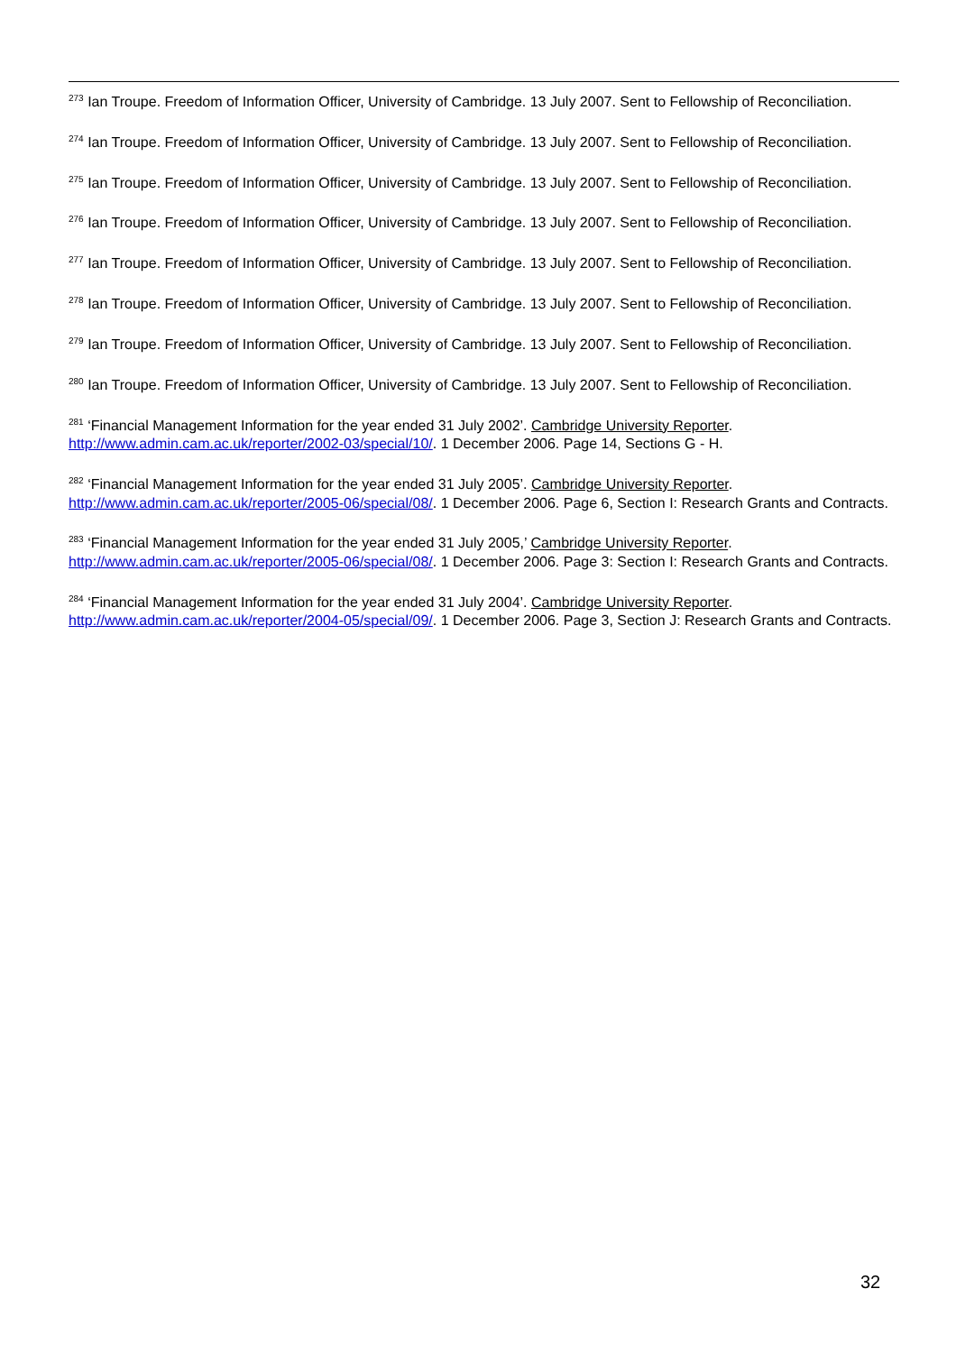<sup>273</sup> Ian Troupe. Freedom of Information Officer, University of Cambridge. 13 July 2007. Sent to Fellowship of Reconciliation.
<sup>274</sup> Ian Troupe. Freedom of Information Officer, University of Cambridge. 13 July 2007. Sent to Fellowship of Reconciliation.
<sup>275</sup> Ian Troupe. Freedom of Information Officer, University of Cambridge. 13 July 2007. Sent to Fellowship of Reconciliation.
<sup>276</sup> Ian Troupe. Freedom of Information Officer, University of Cambridge. 13 July 2007. Sent to Fellowship of Reconciliation.
<sup>277</sup> Ian Troupe. Freedom of Information Officer, University of Cambridge. 13 July 2007. Sent to Fellowship of Reconciliation.
<sup>278</sup> Ian Troupe. Freedom of Information Officer, University of Cambridge. 13 July 2007. Sent to Fellowship of Reconciliation.
<sup>279</sup> Ian Troupe. Freedom of Information Officer, University of Cambridge. 13 July 2007. Sent to Fellowship of Reconciliation.
<sup>280</sup> Ian Troupe. Freedom of Information Officer, University of Cambridge. 13 July 2007. Sent to Fellowship of Reconciliation.
<sup>281</sup> ‘Financial Management Information for the year ended 31 July 2002’. Cambridge University Reporter. http://www.admin.cam.ac.uk/reporter/2002-03/special/10/. 1 December 2006. Page 14, Sections G - H.
<sup>282</sup> ‘Financial Management Information for the year ended 31 July 2005’. Cambridge University Reporter. http://www.admin.cam.ac.uk/reporter/2005-06/special/08/. 1 December 2006. Page 6, Section I: Research Grants and Contracts.
<sup>283</sup> ‘Financial Management Information for the year ended 31 July 2005,’ Cambridge University Reporter. http://www.admin.cam.ac.uk/reporter/2005-06/special/08/. 1 December 2006. Page 3: Section I: Research Grants and Contracts.
<sup>284</sup> ‘Financial Management Information for the year ended 31 July 2004’. Cambridge University Reporter. http://www.admin.cam.ac.uk/reporter/2004-05/special/09/. 1 December 2006. Page 3, Section J: Research Grants and Contracts.
32